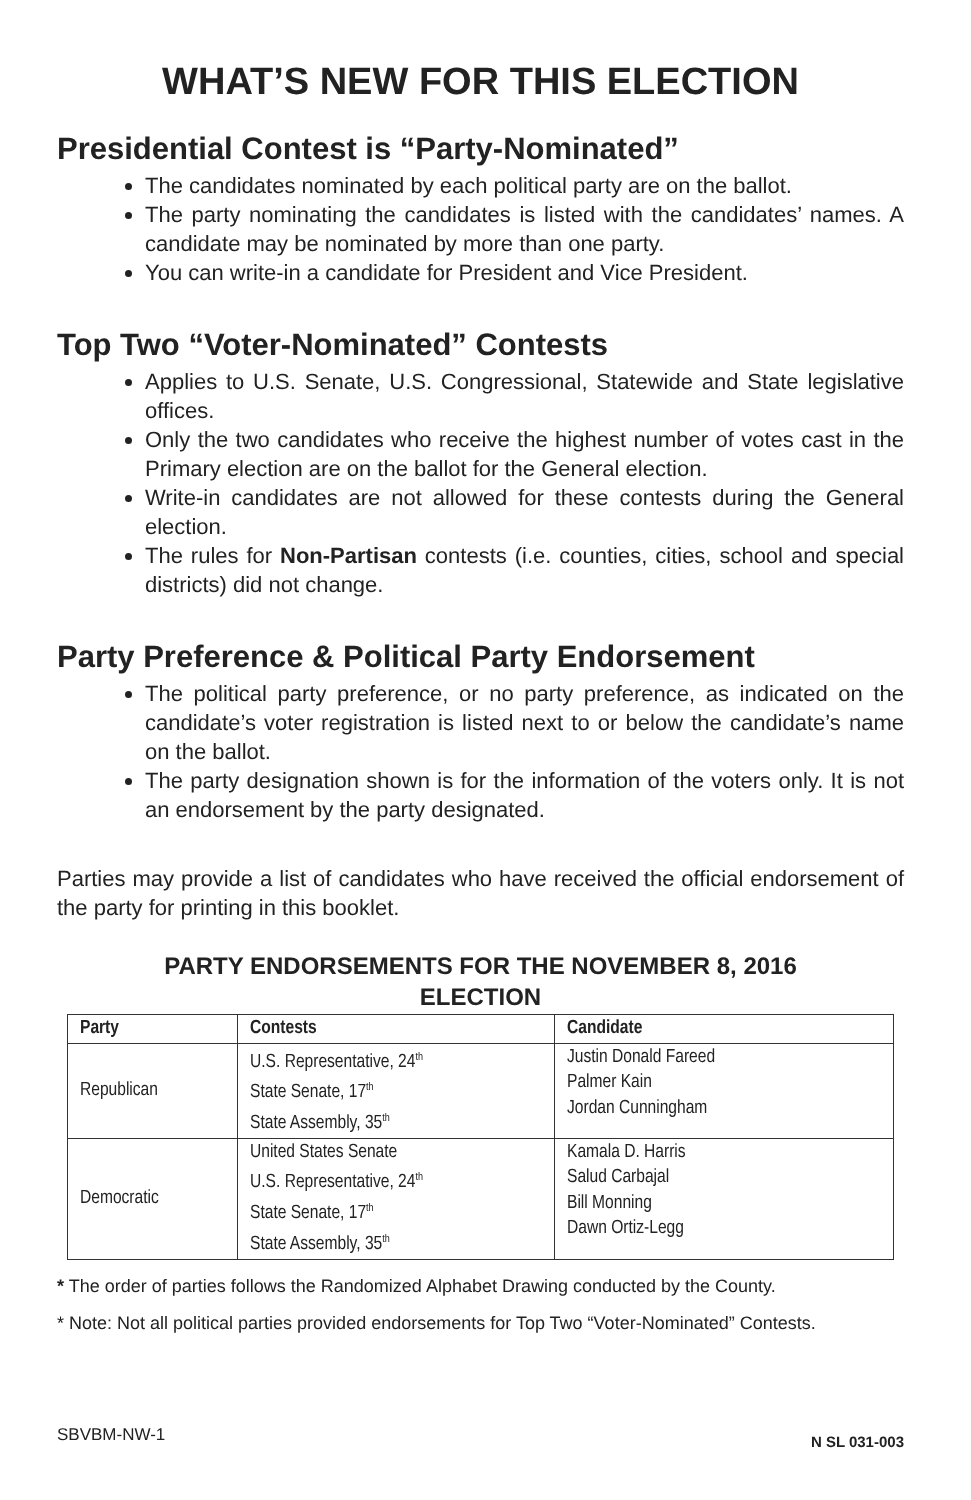WHAT’S NEW FOR THIS ELECTION
Presidential Contest is “Party-Nominated”
The candidates nominated by each political party are on the ballot.
The party nominating the candidates is listed with the candidates’ names. A candidate may be nominated by more than one party.
You can write-in a candidate for President and Vice President.
Top Two “Voter-Nominated” Contests
Applies to U.S. Senate, U.S. Congressional, Statewide and State legislative offices.
Only the two candidates who receive the highest number of votes cast in the Primary election are on the ballot for the General election.
Write-in candidates are not allowed for these contests during the General election.
The rules for Non-Partisan contests (i.e. counties, cities, school and special districts) did not change.
Party Preference & Political Party Endorsement
The political party preference, or no party preference, as indicated on the candidate’s voter registration is listed next to or below the candidate’s name on the ballot.
The party designation shown is for the information of the voters only. It is not an endorsement by the party designated.
Parties may provide a list of candidates who have received the official endorsement of the party for printing in this booklet.
PARTY ENDORSEMENTS FOR THE NOVEMBER 8, 2016
ELECTION
| Party | Contests | Candidate |
| --- | --- | --- |
| Republican | U.S. Representative, 24<sup>th</sup> State Senate, 17<sup>th</sup> State Assembly, 35<sup>th</sup> | Justin Donald Fareed Palmer Kain Jordan Cunningham |
| Democratic | United States Senate U.S. Representative, 24<sup>th</sup> State Senate, 17<sup>th</sup> State Assembly, 35<sup>th</sup> | Kamala D. Harris Salud Carbajal Bill Monning Dawn Ortiz-Legg |
* The order of parties follows the Randomized Alphabet Drawing conducted by the County.
* Note: Not all political parties provided endorsements for Top Two “Voter-Nominated” Contests.
SBVBM-NW-1 N SL 031-003